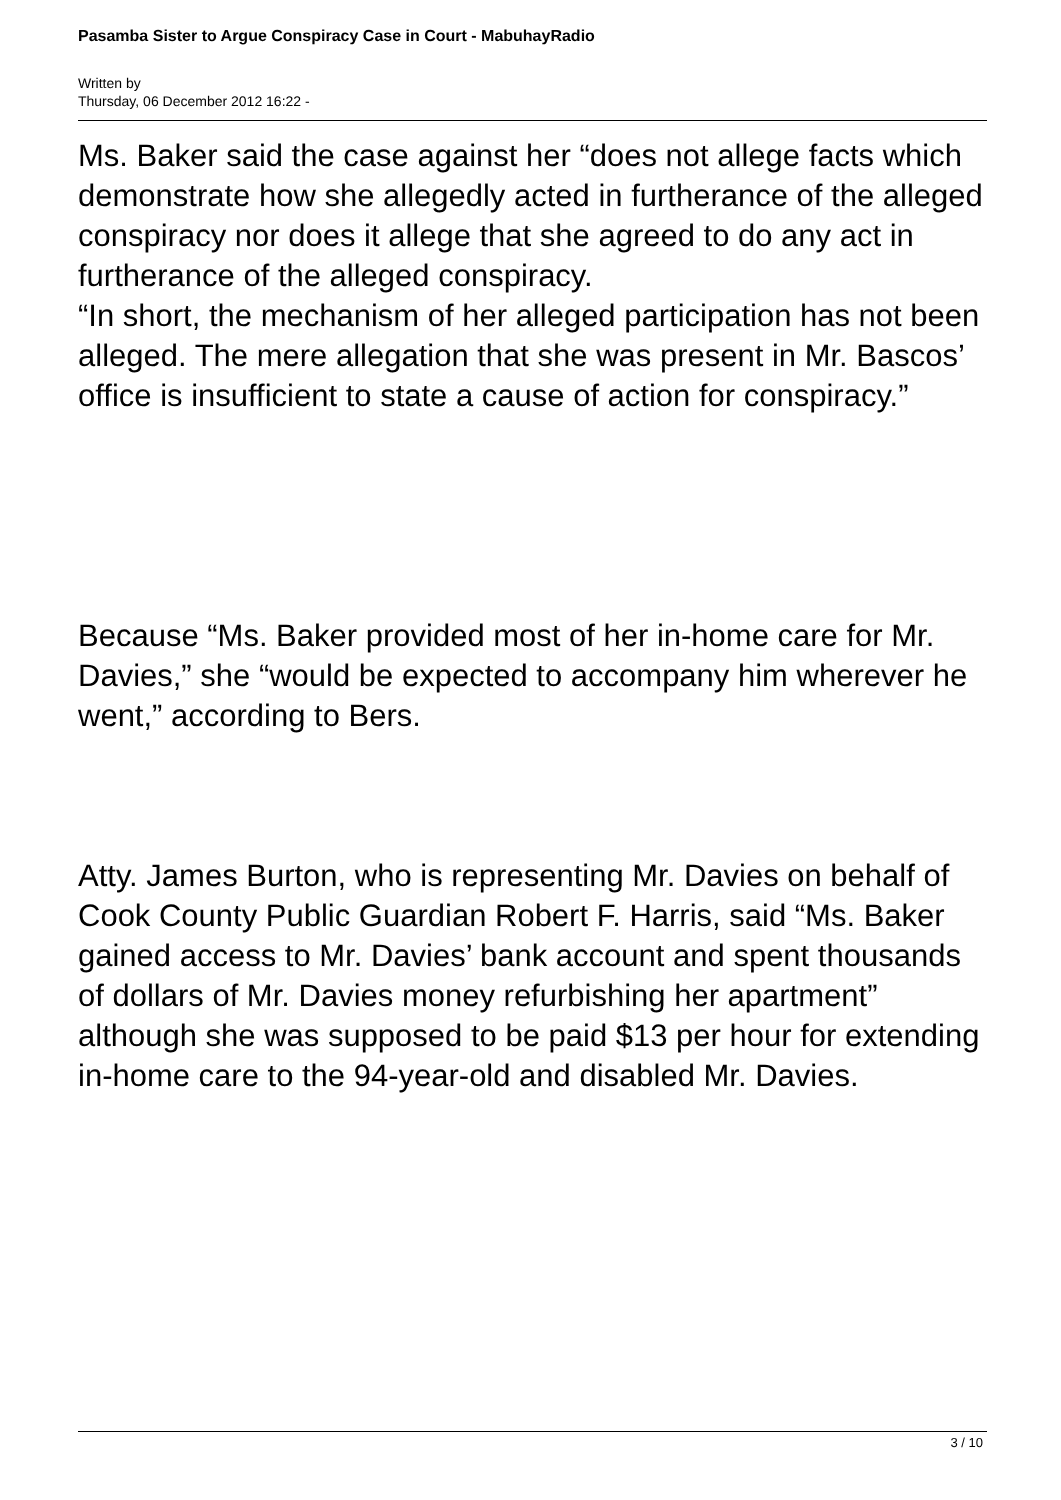Pasamba Sister to Argue Conspiracy Case in Court - MabuhayRadio
Written by
Thursday, 06 December 2012 16:22 -
Ms. Baker said the case against her “does not allege facts which demonstrate how she allegedly acted in furtherance of the alleged conspiracy nor does it allege that she agreed to do any act in furtherance of the alleged conspiracy.
“In short, the mechanism of her alleged participation has not been alleged. The mere allegation that she was present in Mr. Bascos’ office is insufficient to state a cause of action for conspiracy.”
Because “Ms. Baker provided most of her in-home care for Mr. Davies,” she “would be expected to accompany him wherever he went,” according to Bers.
Atty. James Burton, who is representing Mr. Davies on behalf of Cook County Public Guardian Robert F. Harris, said “Ms. Baker gained access to Mr. Davies’ bank account and spent thousands of dollars of Mr. Davies money refurbishing her apartment” although she was supposed to be paid $13 per hour for extending in-home care to the 94-year-old and disabled Mr. Davies.
3 / 10